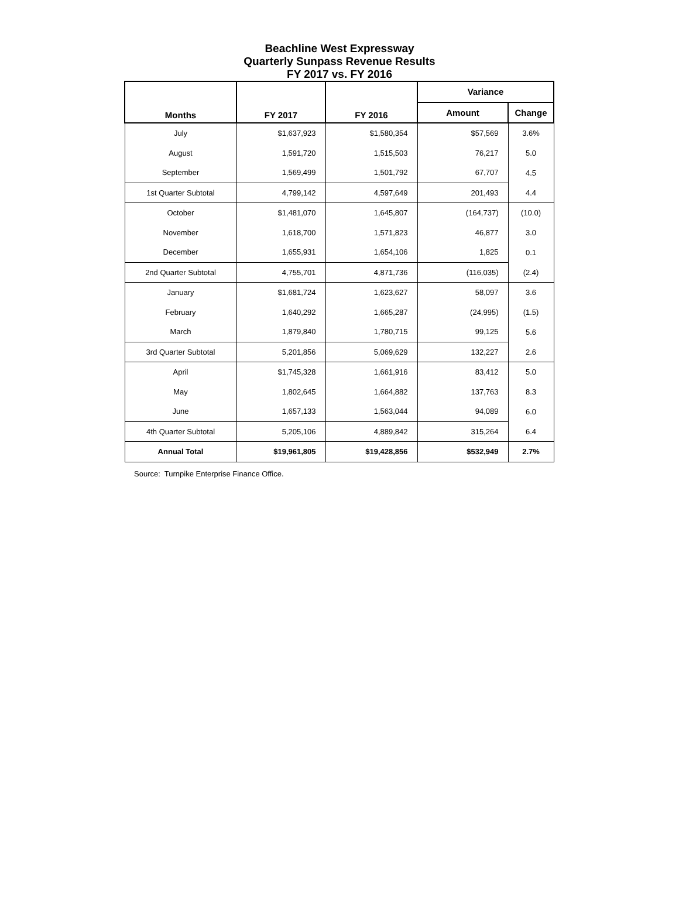Beachline West Expressway
Quarterly Sunpass Revenue Results
FY 2017 vs. FY 2016
| Months | FY 2017 | FY 2016 | Variance | |
| --- | --- | --- | --- | --- |
| | | | Amount | Change |
| July | $1,637,923 | $1,580,354 | $57,569 | 3.6% |
| August | 1,591,720 | 1,515,503 | 76,217 | 5.0 |
| September | 1,569,499 | 1,501,792 | 67,707 | 4.5 |
| 1st Quarter Subtotal | 4,799,142 | 4,597,649 | 201,493 | 4.4 |
| October | $1,481,070 | 1,645,807 | (164,737) | (10.0) |
| November | 1,618,700 | 1,571,823 | 46,877 | 3.0 |
| December | 1,655,931 | 1,654,106 | 1,825 | 0.1 |
| 2nd Quarter Subtotal | 4,755,701 | 4,871,736 | (116,035) | (2.4) |
| January | $1,681,724 | 1,623,627 | 58,097 | 3.6 |
| February | 1,640,292 | 1,665,287 | (24,995) | (1.5) |
| March | 1,879,840 | 1,780,715 | 99,125 | 5.6 |
| 3rd Quarter Subtotal | 5,201,856 | 5,069,629 | 132,227 | 2.6 |
| April | $1,745,328 | 1,661,916 | 83,412 | 5.0 |
| May | 1,802,645 | 1,664,882 | 137,763 | 8.3 |
| June | 1,657,133 | 1,563,044 | 94,089 | 6.0 |
| 4th Quarter Subtotal | 5,205,106 | 4,889,842 | 315,264 | 6.4 |
| Annual Total | $19,961,805 | $19,428,856 | $532,949 | 2.7% |
Source: Turnpike Enterprise Finance Office.